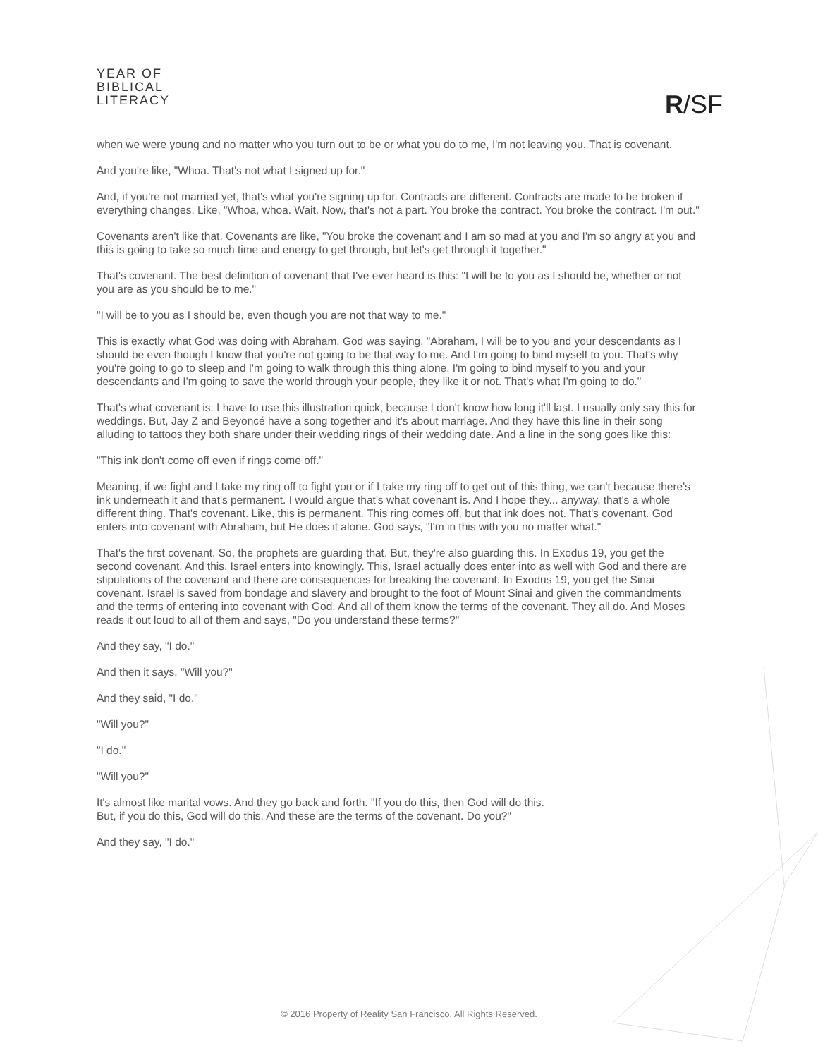YEAR OF
BIBLICAL
LITERACY
R/SF
when we were young and no matter who you turn out to be or what you do to me, I'm not leaving you. That is covenant.
And you're like, "Whoa. That's not what I signed up for."
And, if you're not married yet, that's what you're signing up for. Contracts are different. Contracts are made to be broken if everything changes. Like, "Whoa, whoa. Wait. Now, that's not a part. You broke the contract. You broke the contract. I'm out."
Covenants aren't like that. Covenants are like, "You broke the covenant and I am so mad at you and I'm so angry at you and this is going to take so much time and energy to get through, but let's get through it together."
That's covenant. The best definition of covenant that I've ever heard is this: "I will be to you as I should be, whether or not you are as you should be to me."
"I will be to you as I should be, even though you are not that way to me."
This is exactly what God was doing with Abraham. God was saying, "Abraham, I will be to you and your descendants as I should be even though I know that you're not going to be that way to me. And I'm going to bind myself to you. That's why you're going to go to sleep and I'm going to walk through this thing alone. I'm going to bind myself to you and your descendants and I'm going to save the world through your people, they like it or not. That's what I'm going to do."
That's what covenant is. I have to use this illustration quick, because I don't know how long it'll last. I usually only say this for weddings. But, Jay Z and Beyoncé have a song together and it's about marriage. And they have this line in their song alluding to tattoos they both share under their wedding rings of their wedding date. And a line in the song goes like this:
"This ink don't come off even if rings come off."
Meaning, if we fight and I take my ring off to fight you or if I take my ring off to get out of this thing, we can't because there's ink underneath it and that's permanent. I would argue that's what covenant is. And I hope they... anyway, that's a whole different thing. That's covenant. Like, this is permanent. This ring comes off, but that ink does not. That's covenant. God enters into covenant with Abraham, but He does it alone. God says, "I'm in this with you no matter what."
That's the first covenant. So, the prophets are guarding that. But, they're also guarding this. In Exodus 19, you get the second covenant. And this, Israel enters into knowingly. This, Israel actually does enter into as well with God and there are stipulations of the covenant and there are consequences for breaking the covenant. In Exodus 19, you get the Sinai covenant. Israel is saved from bondage and slavery and brought to the foot of Mount Sinai and given the commandments and the terms of entering into covenant with God. And all of them know the terms of the covenant. They all do. And Moses reads it out loud to all of them and says, "Do you understand these terms?"
And they say, "I do."
And then it says, "Will you?"
And they said, "I do."
"Will you?"
"I do."
"Will you?"
It's almost like marital vows. And they go back and forth. "If you do this, then God will do this.
But, if you do this, God will do this. And these are the terms of the covenant. Do you?"
And they say, "I do."
© 2016 Property of Reality San Francisco. All Rights Reserved.